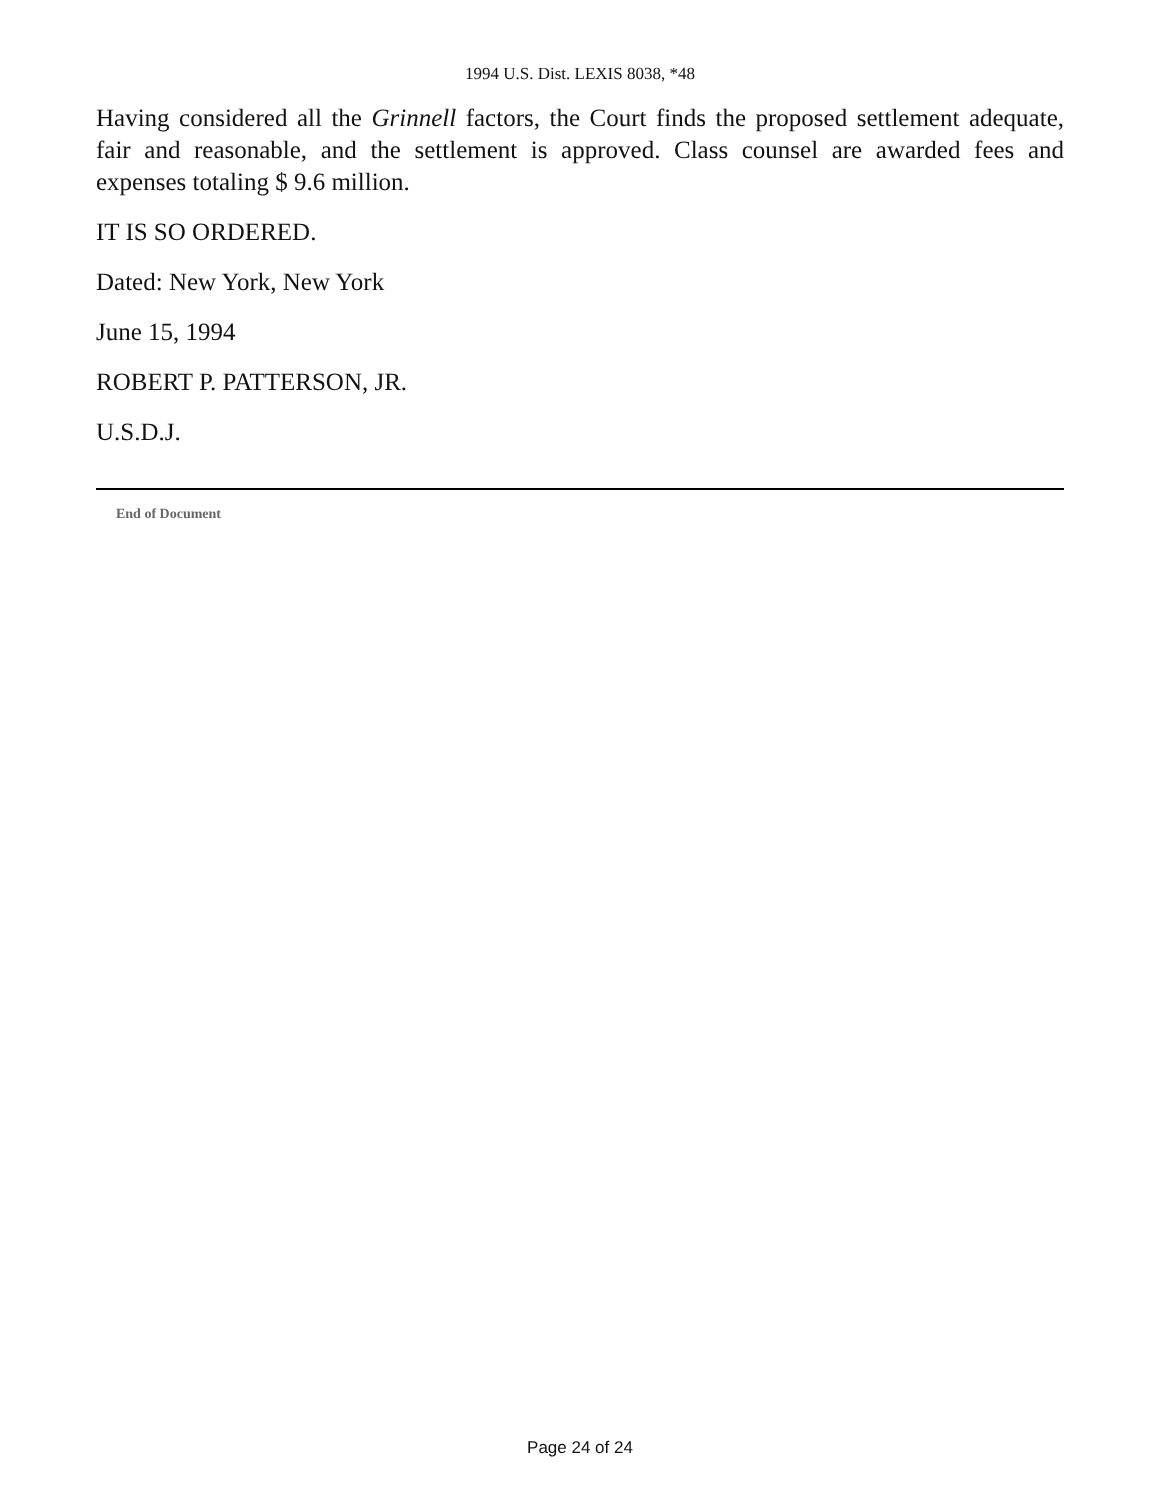1994 U.S. Dist. LEXIS 8038, *48
Having considered all the Grinnell factors, the Court finds the proposed settlement adequate, fair and reasonable, and the settlement is approved. Class counsel are awarded fees and expenses totaling $ 9.6 million.
IT IS SO ORDERED.
Dated: New York, New York
June 15, 1994
ROBERT P. PATTERSON, JR.
U.S.D.J.
End of Document
Page 24 of 24